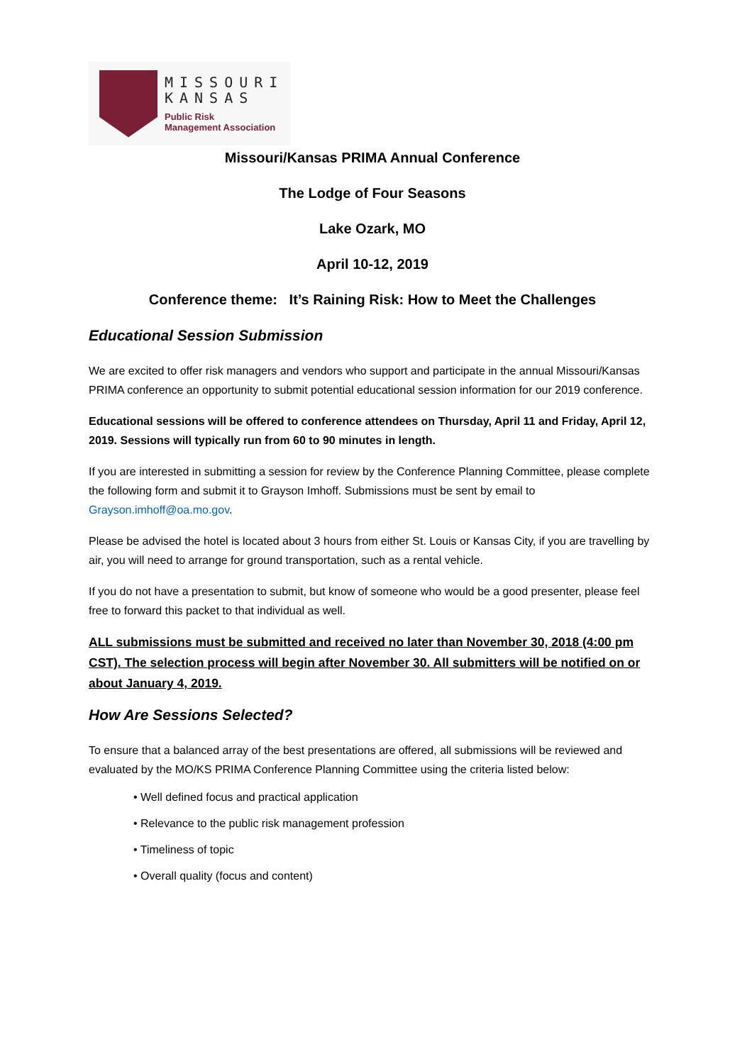MISSOURI
KANSAS
Public Risk
Management Association
Missouri/Kansas PRIMA Annual Conference
The Lodge of Four Seasons
Lake Ozark, MO
April 10-12, 2019
Conference theme: It’s Raining Risk: How to Meet the Challenges
Educational Session Submission
We are excited to offer risk managers and vendors who support and participate in the annual Missouri/Kansas PRIMA conference an opportunity to submit potential educational session information for our 2019 conference.
Educational sessions will be offered to conference attendees on Thursday, April 11 and Friday, April 12, 2019. Sessions will typically run from 60 to 90 minutes in length.
If you are interested in submitting a session for review by the Conference Planning Committee, please complete the following form and submit it to Grayson Imhoff. Submissions must be sent by email to Grayson.imhoff@oa.mo.gov.
Please be advised the hotel is located about 3 hours from either St. Louis or Kansas City, if you are travelling by air, you will need to arrange for ground transportation, such as a rental vehicle.
If you do not have a presentation to submit, but know of someone who would be a good presenter, please feel free to forward this packet to that individual as well.
ALL submissions must be submitted and received no later than November 30, 2018 (4:00 pm CST). The selection process will begin after November 30. All submitters will be notified on or about January 4, 2019.
How Are Sessions Selected?
To ensure that a balanced array of the best presentations are offered, all submissions will be reviewed and evaluated by the MO/KS PRIMA Conference Planning Committee using the criteria listed below:
• Well defined focus and practical application
• Relevance to the public risk management profession
• Timeliness of topic
• Overall quality (focus and content)